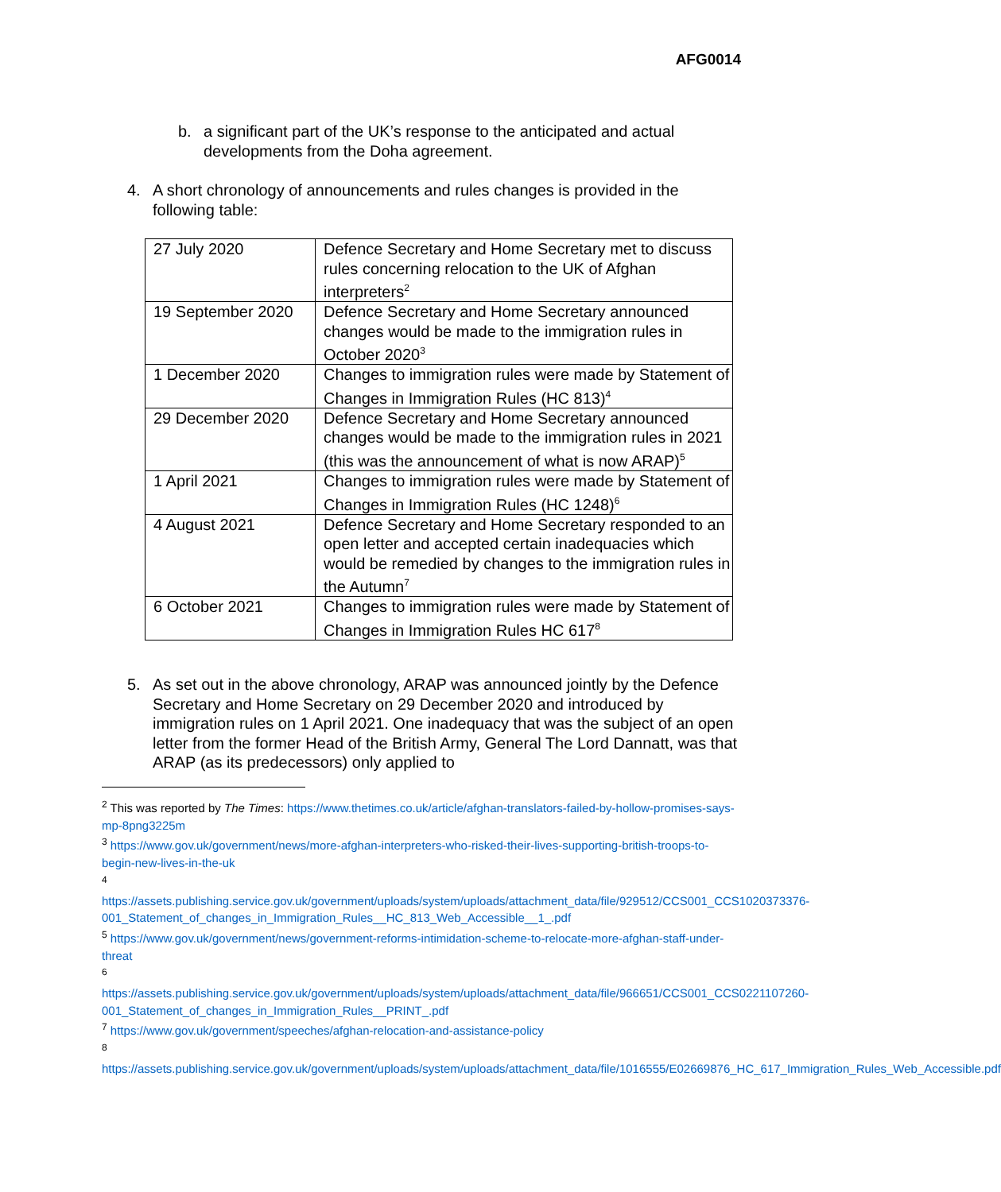AFG0014
b. a significant part of the UK’s response to the anticipated and actual developments from the Doha agreement.
4. A short chronology of announcements and rules changes is provided in the following table:
| 27 July 2020 | Defence Secretary and Home Secretary met to discuss rules concerning relocation to the UK of Afghan interpreters<sup>2</sup> |
| 19 September 2020 | Defence Secretary and Home Secretary announced changes would be made to the immigration rules in October 2020<sup>3</sup> |
| 1 December 2020 | Changes to immigration rules were made by Statement of Changes in Immigration Rules (HC 813)<sup>4</sup> |
| 29 December 2020 | Defence Secretary and Home Secretary announced changes would be made to the immigration rules in 2021 (this was the announcement of what is now ARAP)<sup>5</sup> |
| 1 April 2021 | Changes to immigration rules were made by Statement of Changes in Immigration Rules (HC 1248)<sup>6</sup> |
| 4 August 2021 | Defence Secretary and Home Secretary responded to an open letter and accepted certain inadequacies which would be remedied by changes to the immigration rules in the Autumn<sup>7</sup> |
| 6 October 2021 | Changes to immigration rules were made by Statement of Changes in Immigration Rules HC 617<sup>8</sup> |
5. As set out in the above chronology, ARAP was announced jointly by the Defence Secretary and Home Secretary on 29 December 2020 and introduced by immigration rules on 1 April 2021. One inadequacy that was the subject of an open letter from the former Head of the British Army, General The Lord Dannatt, was that ARAP (as its predecessors) only applied to
<sup>2</sup> This was reported by The Times: https://www.thetimes.co.uk/article/afghan-translators-failed-by-hollow-promises-says-mp-8png3225m
<sup>3</sup> https://www.gov.uk/government/news/more-afghan-interpreters-who-risked-their-lives-supporting-british-troops-to-begin-new-lives-in-the-uk
<sup>4</sup>
https://assets.publishing.service.gov.uk/government/uploads/system/uploads/attachment_data/file/929512/CCS001_CCS1020373376-001_Statement_of_changes_in_Immigration_Rules__HC_813_Web_Accessible__1_.pdf
<sup>5</sup> https://www.gov.uk/government/news/government-reforms-intimidation-scheme-to-relocate-more-afghan-staff-under-threat
<sup>6</sup>
https://assets.publishing.service.gov.uk/government/uploads/system/uploads/attachment_data/file/966651/CCS001_CCS0221107260-001_Statement_of_changes_in_Immigration_Rules__PRINT_.pdf
<sup>7</sup> https://www.gov.uk/government/speeches/afghan-relocation-and-assistance-policy
<sup>8</sup>
https://assets.publishing.service.gov.uk/government/uploads/system/uploads/attachment_data/file/1016555/E02669876_HC_617_Immigration_Rules_Web_Accessible.pdf